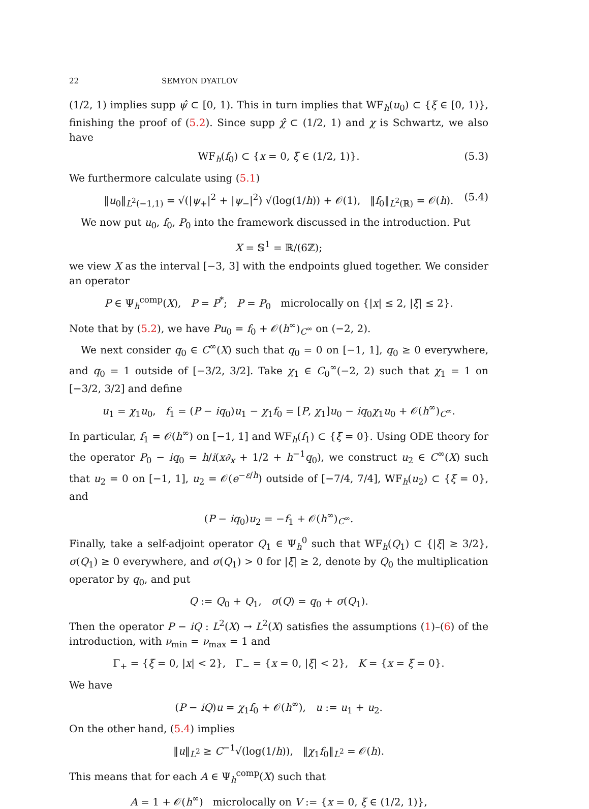22 SEMYON DYATLOV
(1/2, 1) implies supp ψ̂ ⊂ [0, 1). This in turn implies that WF<sub>h</sub>(u<sub>0</sub>) ⊂ {ξ ∈ [0, 1)}, finishing the proof of (5.2). Since supp χ̂ ⊂ (1/2, 1) and χ is Schwartz, we also have
WF<sub>h</sub>(f<sub>0</sub>) ⊂ {x = 0, ξ ∈ (1/2, 1)}. (5.3)
We furthermore calculate using (5.1)
‖u<sub>0</sub>‖<sub>L<sup>2</sup>(−1,1)</sub> = √(|ψ<sub>+</sub>|<sup>2</sup> + |ψ<sub>−</sub>|<sup>2</sup>) √(log(1/h)) + 𝒪(1), ‖f<sub>0</sub>‖<sub>L<sup>2</sup>(ℝ)</sub> = 𝒪(h). (5.4)
We now put u<sub>0</sub>, f<sub>0</sub>, P<sub>0</sub> into the framework discussed in the introduction. Put
X = 𝕊<sup>1</sup> = ℝ/(6ℤ);
we view X as the interval [−3, 3] with the endpoints glued together. We consider an operator
P ∈ Ψ<sub>h</sub><sup>comp</sup>(X), P = P<sup>*</sup>; P = P<sub>0</sub> microlocally on {|x| ≤ 2, |ξ| ≤ 2}.
Note that by (5.2), we have Pu<sub>0</sub> = f<sub>0</sub> + 𝒪(h<sup>∞</sup>)<sub>C<sup>∞</sup></sub> on (−2, 2).
We next consider q<sub>0</sub> ∈ C<sup>∞</sup>(X) such that q<sub>0</sub> = 0 on [−1, 1], q<sub>0</sub> ≥ 0 everywhere, and q<sub>0</sub> = 1 outside of [−3/2, 3/2]. Take χ<sub>1</sub> ∈ C<sub>0</sub><sup>∞</sup>(−2, 2) such that χ<sub>1</sub> = 1 on [−3/2, 3/2] and define
u<sub>1</sub> = χ<sub>1</sub>u<sub>0</sub>, f<sub>1</sub> = (P − iq<sub>0</sub>)u<sub>1</sub> − χ<sub>1</sub>f<sub>0</sub> = [P, χ<sub>1</sub>]u<sub>0</sub> − iq<sub>0</sub>χ<sub>1</sub>u<sub>0</sub> + 𝒪(h<sup>∞</sup>)<sub>C<sup>∞</sup></sub>.
In particular, f<sub>1</sub> = 𝒪(h<sup>∞</sup>) on [−1, 1] and WF<sub>h</sub>(f<sub>1</sub>) ⊂ {ξ = 0}. Using ODE theory for the operator P<sub>0</sub> − iq<sub>0</sub> = h/i(x∂<sub>x</sub> + 1/2 + h<sup>−1</sup>q<sub>0</sub>), we construct u<sub>2</sub> ∈ C<sup>∞</sup>(X) such that u<sub>2</sub> = 0 on [−1, 1], u<sub>2</sub> = 𝒪(e<sup>−ε/h</sup>) outside of [−7/4, 7/4], WF<sub>h</sub>(u<sub>2</sub>) ⊂ {ξ = 0}, and
(P − iq<sub>0</sub>)u<sub>2</sub> = −f<sub>1</sub> + 𝒪(h<sup>∞</sup>)<sub>C<sup>∞</sup></sub>.
Finally, take a self-adjoint operator Q<sub>1</sub> ∈ Ψ<sub>h</sub><sup>0</sup> such that WF<sub>h</sub>(Q<sub>1</sub>) ⊂ {|ξ| ≥ 3/2}, σ(Q<sub>1</sub>) ≥ 0 everywhere, and σ(Q<sub>1</sub>) > 0 for |ξ| ≥ 2, denote by Q<sub>0</sub> the multiplication operator by q<sub>0</sub>, and put
Q := Q<sub>0</sub> + Q<sub>1</sub>, σ(Q) = q<sub>0</sub> + σ(Q<sub>1</sub>).
Then the operator P − iQ : L<sup>2</sup>(X) → L<sup>2</sup>(X) satisfies the assumptions (1)–(6) of the introduction, with ν<sub>min</sub> = ν<sub>max</sub> = 1 and
Γ<sub>+</sub> = {ξ = 0, |x| < 2}, Γ<sub>−</sub> = {x = 0, |ξ| < 2}, K = {x = ξ = 0}.
We have
(P − iQ)u = χ<sub>1</sub>f<sub>0</sub> + 𝒪(h<sup>∞</sup>), u := u<sub>1</sub> + u<sub>2</sub>.
On the other hand, (5.4) implies
‖u‖<sub>L<sup>2</sup></sub> ≥ C<sup>−1</sup>√(log(1/h)), ‖χ<sub>1</sub>f<sub>0</sub>‖<sub>L<sup>2</sup></sub> = 𝒪(h).
This means that for each A ∈ Ψ<sub>h</sub><sup>comp</sup>(X) such that
A = 1 + 𝒪(h<sup>∞</sup>) microlocally on V := {x = 0, ξ ∈ (1/2, 1)},